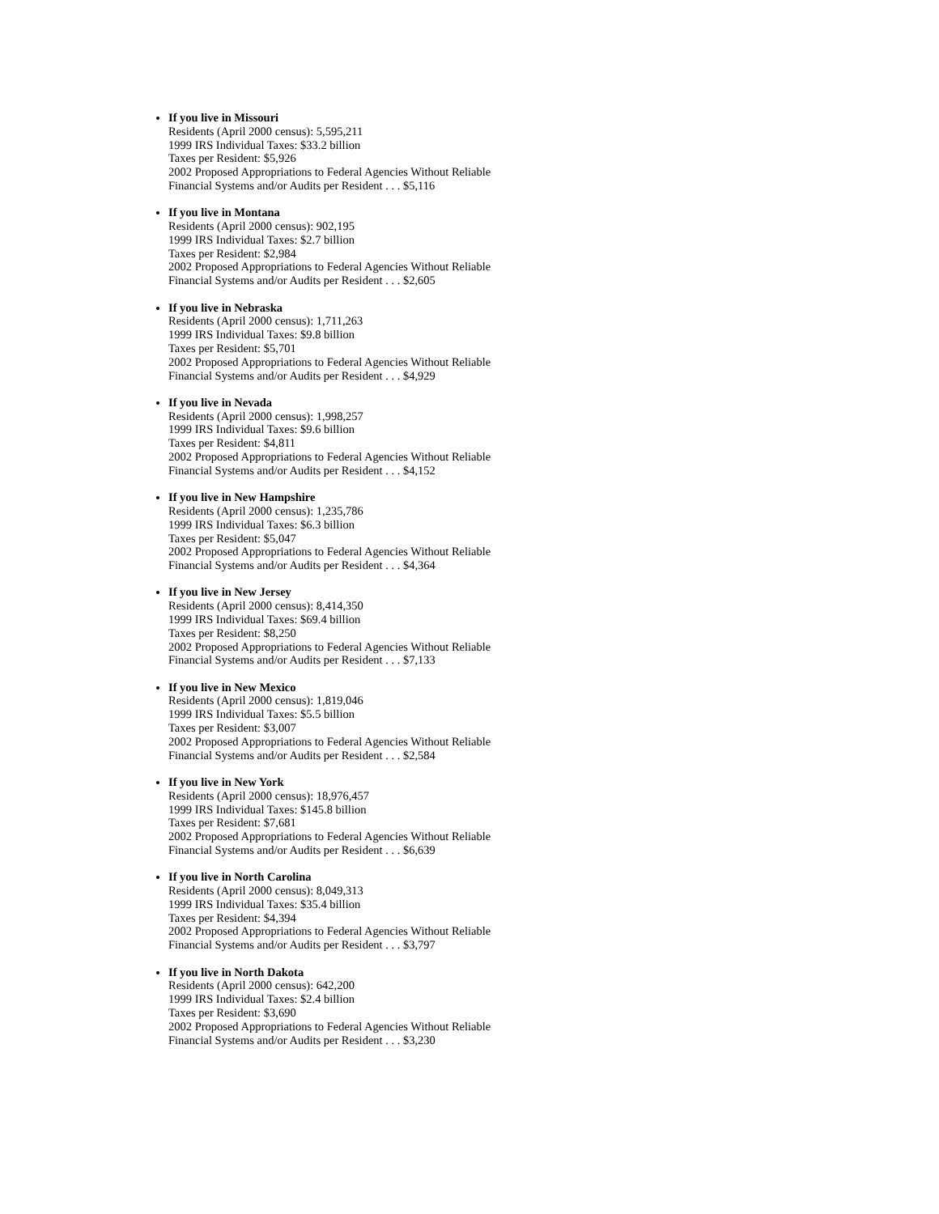If you live in Missouri
Residents (April 2000 census): 5,595,211
1999 IRS Individual Taxes: $33.2 billion
Taxes per Resident: $5,926
2002 Proposed Appropriations to Federal Agencies Without Reliable
Financial Systems and/or Audits per Resident . . . $5,116
If you live in Montana
Residents (April 2000 census): 902,195
1999 IRS Individual Taxes: $2.7 billion
Taxes per Resident: $2,984
2002 Proposed Appropriations to Federal Agencies Without Reliable
Financial Systems and/or Audits per Resident . . . $2,605
If you live in Nebraska
Residents (April 2000 census): 1,711,263
1999 IRS Individual Taxes: $9.8 billion
Taxes per Resident: $5,701
2002 Proposed Appropriations to Federal Agencies Without Reliable
Financial Systems and/or Audits per Resident . . . $4,929
If you live in Nevada
Residents (April 2000 census): 1,998,257
1999 IRS Individual Taxes: $9.6 billion
Taxes per Resident: $4,811
2002 Proposed Appropriations to Federal Agencies Without Reliable
Financial Systems and/or Audits per Resident . . . $4,152
If you live in New Hampshire
Residents (April 2000 census): 1,235,786
1999 IRS Individual Taxes: $6.3 billion
Taxes per Resident: $5,047
2002 Proposed Appropriations to Federal Agencies Without Reliable
Financial Systems and/or Audits per Resident . . . $4,364
If you live in New Jersey
Residents (April 2000 census): 8,414,350
1999 IRS Individual Taxes: $69.4 billion
Taxes per Resident: $8,250
2002 Proposed Appropriations to Federal Agencies Without Reliable
Financial Systems and/or Audits per Resident . . . $7,133
If you live in New Mexico
Residents (April 2000 census): 1,819,046
1999 IRS Individual Taxes: $5.5 billion
Taxes per Resident: $3,007
2002 Proposed Appropriations to Federal Agencies Without Reliable
Financial Systems and/or Audits per Resident . . . $2,584
If you live in New York
Residents (April 2000 census): 18,976,457
1999 IRS Individual Taxes: $145.8 billion
Taxes per Resident: $7,681
2002 Proposed Appropriations to Federal Agencies Without Reliable
Financial Systems and/or Audits per Resident . . . $6,639
If you live in North Carolina
Residents (April 2000 census): 8,049,313
1999 IRS Individual Taxes: $35.4 billion
Taxes per Resident: $4,394
2002 Proposed Appropriations to Federal Agencies Without Reliable
Financial Systems and/or Audits per Resident . . . $3,797
If you live in North Dakota
Residents (April 2000 census): 642,200
1999 IRS Individual Taxes: $2.4 billion
Taxes per Resident: $3,690
2002 Proposed Appropriations to Federal Agencies Without Reliable
Financial Systems and/or Audits per Resident . . . $3,230